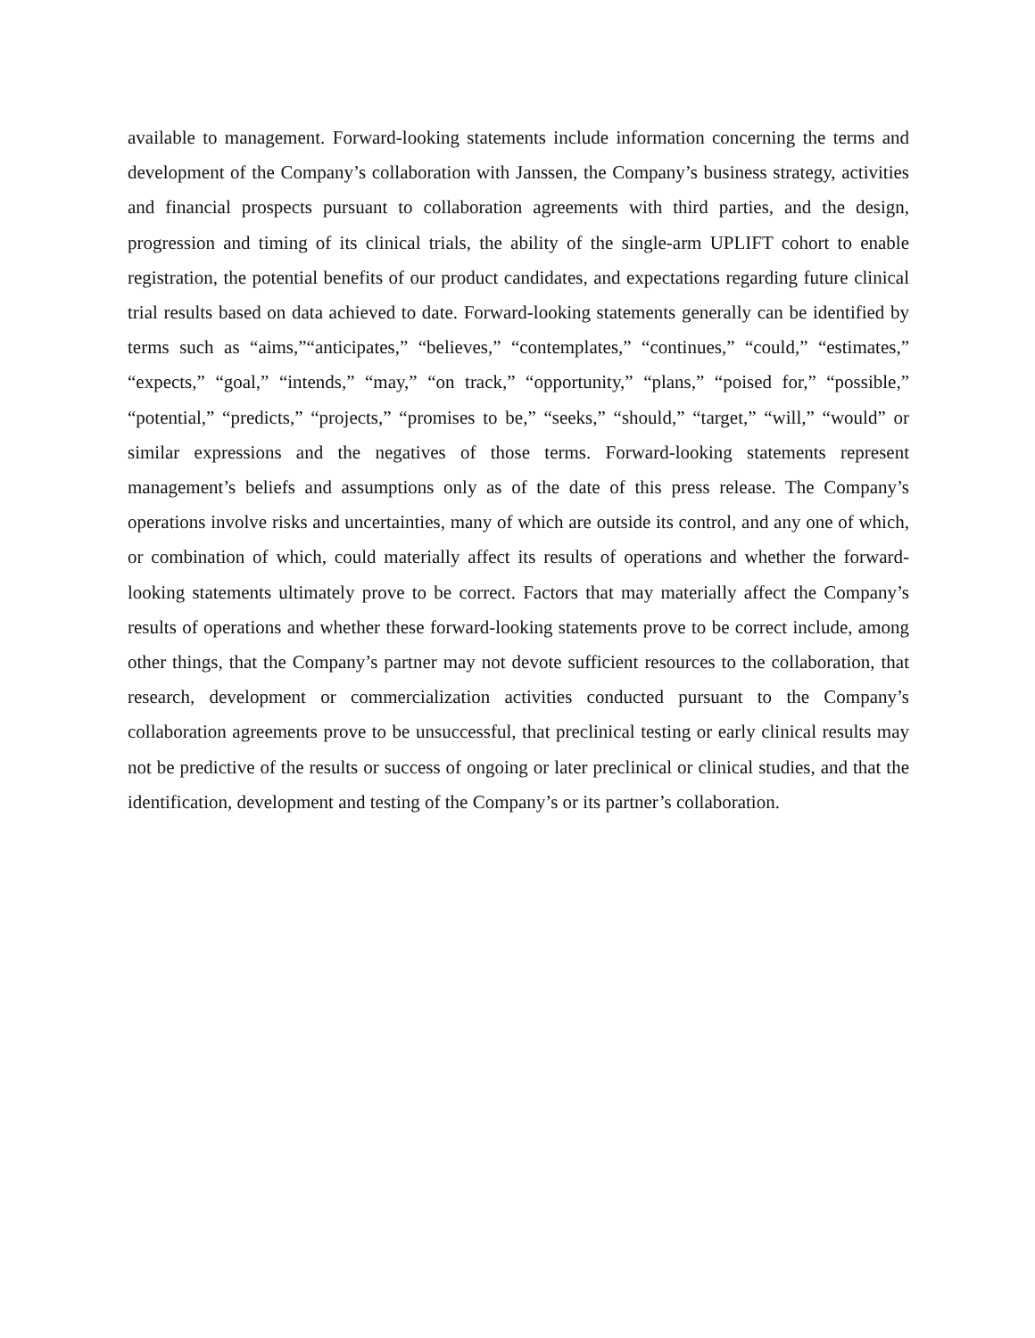available to management. Forward-looking statements include information concerning the terms and development of the Company’s collaboration with Janssen, the Company’s business strategy, activities and financial prospects pursuant to collaboration agreements with third parties, and the design, progression and timing of its clinical trials, the ability of the single-arm UPLIFT cohort to enable registration, the potential benefits of our product candidates, and expectations regarding future clinical trial results based on data achieved to date. Forward-looking statements generally can be identified by terms such as “aims,”“anticipates,” “believes,” “contemplates,” “continues,” “could,” “estimates,” “expects,” “goal,” “intends,” “may,” “on track,” “opportunity,” “plans,” “poised for,” “possible,” “potential,” “predicts,” “projects,” “promises to be,” “seeks,” “should,” “target,” “will,” “would” or similar expressions and the negatives of those terms. Forward-looking statements represent management’s beliefs and assumptions only as of the date of this press release. The Company’s operations involve risks and uncertainties, many of which are outside its control, and any one of which, or combination of which, could materially affect its results of operations and whether the forward-looking statements ultimately prove to be correct. Factors that may materially affect the Company’s results of operations and whether these forward-looking statements prove to be correct include, among other things, that the Company’s partner may not devote sufficient resources to the collaboration, that research, development or commercialization activities conducted pursuant to the Company’s collaboration agreements prove to be unsuccessful, that preclinical testing or early clinical results may not be predictive of the results or success of ongoing or later preclinical or clinical studies, and that the identification, development and testing of the Company’s or its partner’s collaboration.